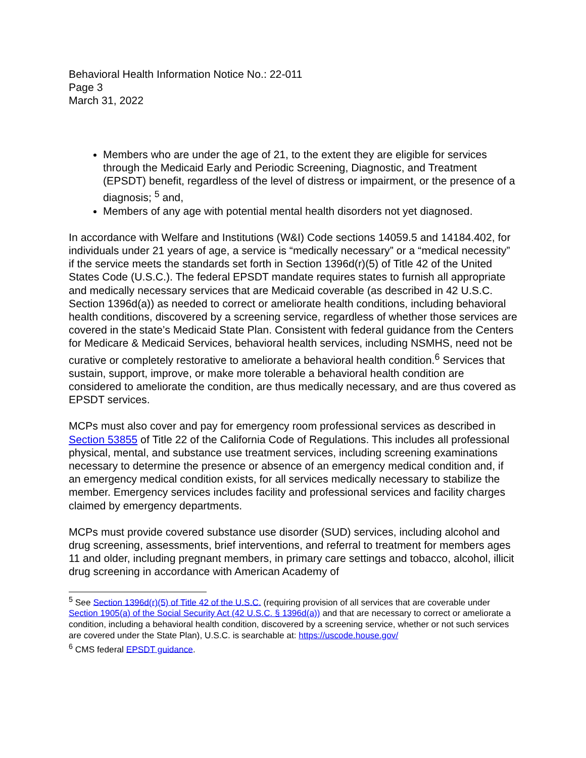Behavioral Health Information Notice No.: 22-011
Page 3
March 31, 2022
Members who are under the age of 21, to the extent they are eligible for services through the Medicaid Early and Periodic Screening, Diagnostic, and Treatment (EPSDT) benefit, regardless of the level of distress or impairment, or the presence of a diagnosis; <sup>5</sup> and,
Members of any age with potential mental health disorders not yet diagnosed.
In accordance with Welfare and Institutions (W&I) Code sections 14059.5 and 14184.402, for individuals under 21 years of age, a service is “medically necessary” or a “medical necessity” if the service meets the standards set forth in Section 1396d(r)(5) of Title 42 of the United States Code (U.S.C.). The federal EPSDT mandate requires states to furnish all appropriate and medically necessary services that are Medicaid coverable (as described in 42 U.S.C. Section 1396d(a)) as needed to correct or ameliorate health conditions, including behavioral health conditions, discovered by a screening service, regardless of whether those services are covered in the state’s Medicaid State Plan. Consistent with federal guidance from the Centers for Medicare & Medicaid Services, behavioral health services, including NSMHS, need not be curative or completely restorative to ameliorate a behavioral health condition.<sup>6</sup> Services that sustain, support, improve, or make more tolerable a behavioral health condition are considered to ameliorate the condition, are thus medically necessary, and are thus covered as EPSDT services.
MCPs must also cover and pay for emergency room professional services as described in Section 53855 of Title 22 of the California Code of Regulations. This includes all professional physical, mental, and substance use treatment services, including screening examinations necessary to determine the presence or absence of an emergency medical condition and, if an emergency medical condition exists, for all services medically necessary to stabilize the member. Emergency services includes facility and professional services and facility charges claimed by emergency departments.
MCPs must provide covered substance use disorder (SUD) services, including alcohol and drug screening, assessments, brief interventions, and referral to treatment for members ages 11 and older, including pregnant members, in primary care settings and tobacco, alcohol, illicit drug screening in accordance with American Academy of
<sup>5</sup> See Section 1396d(r)(5) of Title 42 of the U.S.C. (requiring provision of all services that are coverable under Section 1905(a) of the Social Security Act (42 U.S.C. § 1396d(a)) and that are necessary to correct or ameliorate a condition, including a behavioral health condition, discovered by a screening service, whether or not such services are covered under the State Plan), U.S.C. is searchable at: https://uscode.house.gov/
<sup>6</sup> CMS federal EPSDT guidance.